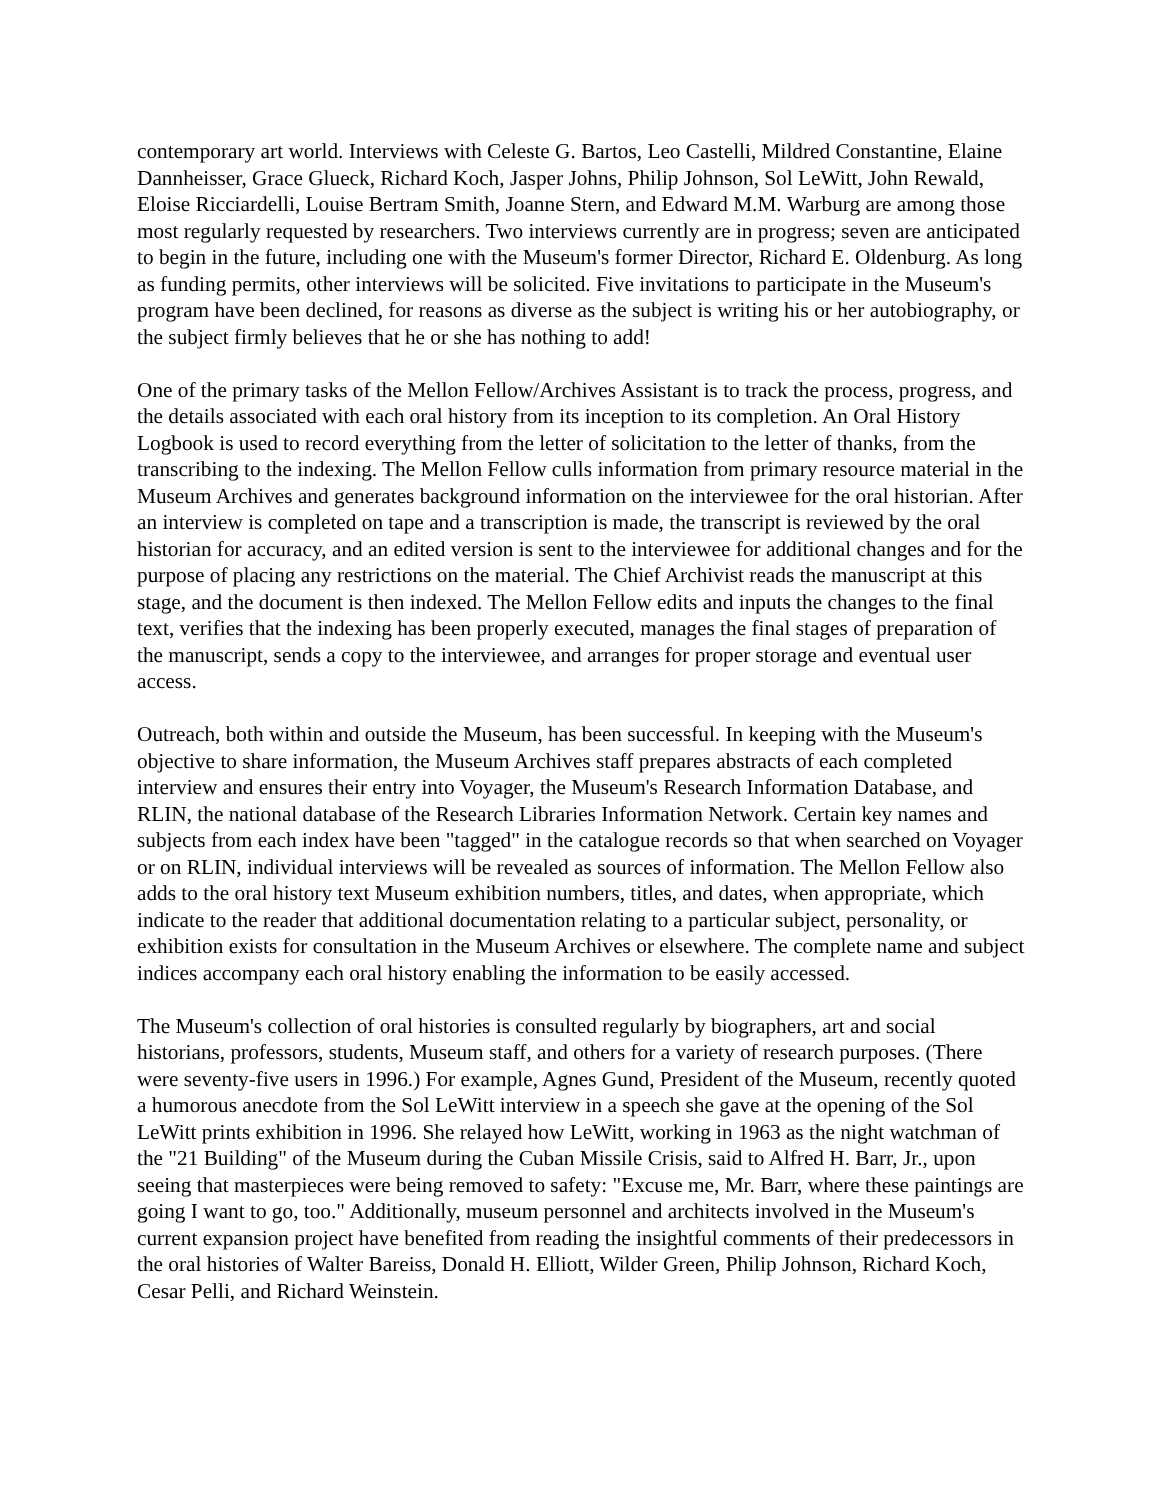contemporary art world. Interviews with Celeste G. Bartos, Leo Castelli, Mildred Constantine, Elaine Dannheisser, Grace Glueck, Richard Koch, Jasper Johns, Philip Johnson, Sol LeWitt, John Rewald, Eloise Ricciardelli, Louise Bertram Smith, Joanne Stern, and Edward M.M. Warburg are among those most regularly requested by researchers. Two interviews currently are in progress; seven are anticipated to begin in the future, including one with the Museum's former Director, Richard E. Oldenburg. As long as funding permits, other interviews will be solicited. Five invitations to participate in the Museum's program have been declined, for reasons as diverse as the subject is writing his or her autobiography, or the subject firmly believes that he or she has nothing to add!
One of the primary tasks of the Mellon Fellow/Archives Assistant is to track the process, progress, and the details associated with each oral history from its inception to its completion. An Oral History Logbook is used to record everything from the letter of solicitation to the letter of thanks, from the transcribing to the indexing. The Mellon Fellow culls information from primary resource material in the Museum Archives and generates background information on the interviewee for the oral historian. After an interview is completed on tape and a transcription is made, the transcript is reviewed by the oral historian for accuracy, and an edited version is sent to the interviewee for additional changes and for the purpose of placing any restrictions on the material. The Chief Archivist reads the manuscript at this stage, and the document is then indexed. The Mellon Fellow edits and inputs the changes to the final text, verifies that the indexing has been properly executed, manages the final stages of preparation of the manuscript, sends a copy to the interviewee, and arranges for proper storage and eventual user access.
Outreach, both within and outside the Museum, has been successful. In keeping with the Museum's objective to share information, the Museum Archives staff prepares abstracts of each completed interview and ensures their entry into Voyager, the Museum's Research Information Database, and RLIN, the national database of the Research Libraries Information Network. Certain key names and subjects from each index have been "tagged" in the catalogue records so that when searched on Voyager or on RLIN, individual interviews will be revealed as sources of information. The Mellon Fellow also adds to the oral history text Museum exhibition numbers, titles, and dates, when appropriate, which indicate to the reader that additional documentation relating to a particular subject, personality, or exhibition exists for consultation in the Museum Archives or elsewhere. The complete name and subject indices accompany each oral history enabling the information to be easily accessed.
The Museum's collection of oral histories is consulted regularly by biographers, art and social historians, professors, students, Museum staff, and others for a variety of research purposes. (There were seventy-five users in 1996.) For example, Agnes Gund, President of the Museum, recently quoted a humorous anecdote from the Sol LeWitt interview in a speech she gave at the opening of the Sol LeWitt prints exhibition in 1996. She relayed how LeWitt, working in 1963 as the night watchman of the "21 Building" of the Museum during the Cuban Missile Crisis, said to Alfred H. Barr, Jr., upon seeing that masterpieces were being removed to safety: "Excuse me, Mr. Barr, where these paintings are going I want to go, too." Additionally, museum personnel and architects involved in the Museum's current expansion project have benefited from reading the insightful comments of their predecessors in the oral histories of Walter Bareiss, Donald H. Elliott, Wilder Green, Philip Johnson, Richard Koch, Cesar Pelli, and Richard Weinstein.